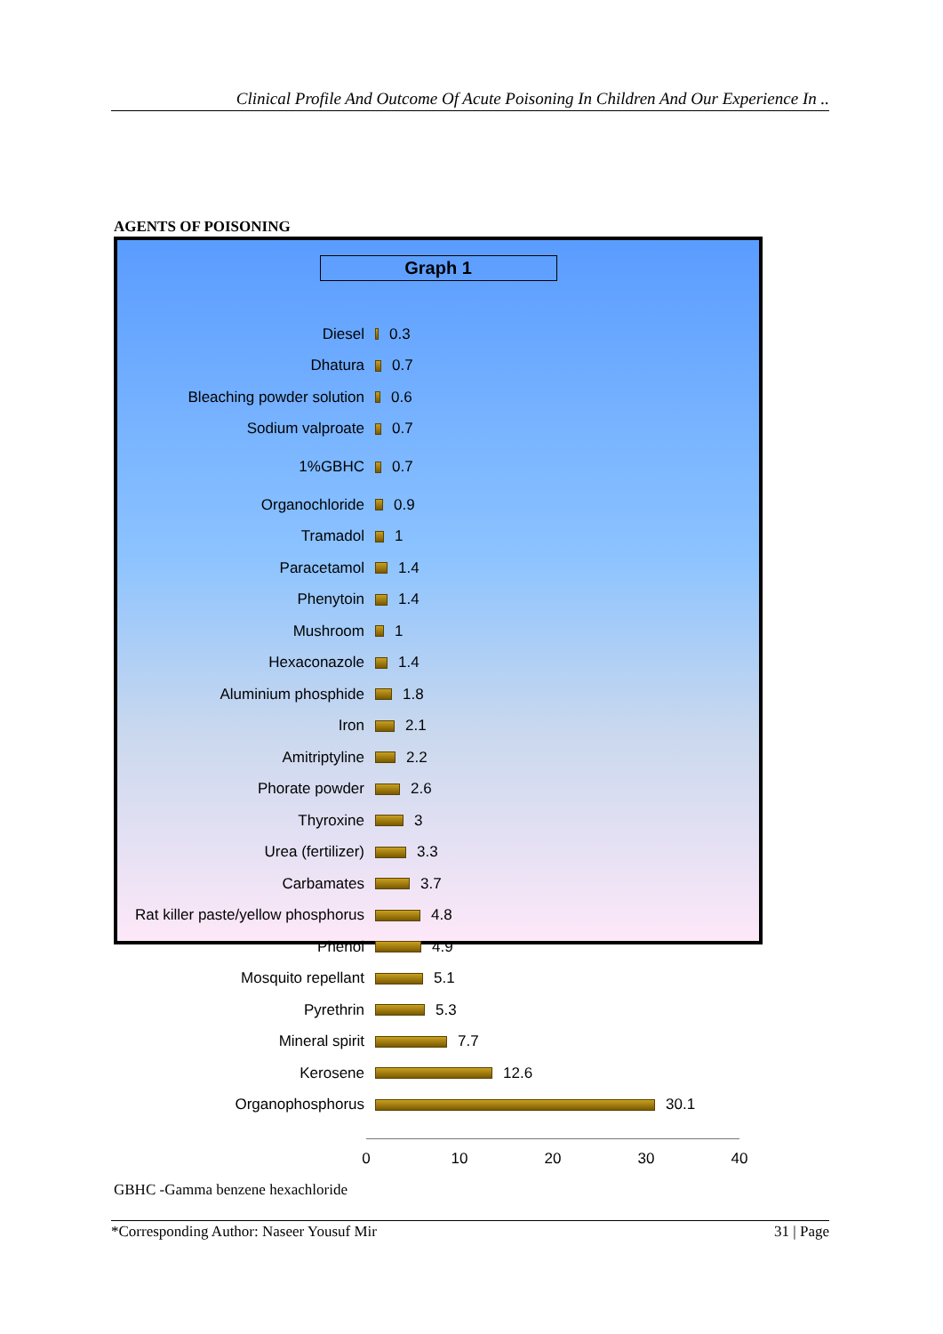Clinical Profile And Outcome Of Acute Poisoning In Children And Our Experience In ..
AGENTS OF POISONING
Graph 1
Diesel 0.3
Dhatura 0.7
Bleaching powder solution 0.6
Sodium valproate 0.7
1%GBHC 0.7
Organochloride 0.9
Tramadol 1
Paracetamol 1.4
Phenytoin 1.4
Mushroom 1
Hexaconazole 1.4
Aluminium phosphide 1.8
Iron 2.1
Amitriptyline 2.2
Phorate powder 2.6
Thyroxine 3
Urea (fertilizer) 3.3
Carbamates 3.7
Rat killer paste/yellow phosphorus
4.8
Phenol 4.9
Mosquito repellant 5.1
Pyrethrin 5.3
Mineral spirit 7.7
Kerosene 12.6
Organophosphorus 30.1
0 10 20 30 40
GBHC -Gamma benzene hexachloride
*Corresponding Author: Naseer Yousuf Mir 31 | Page